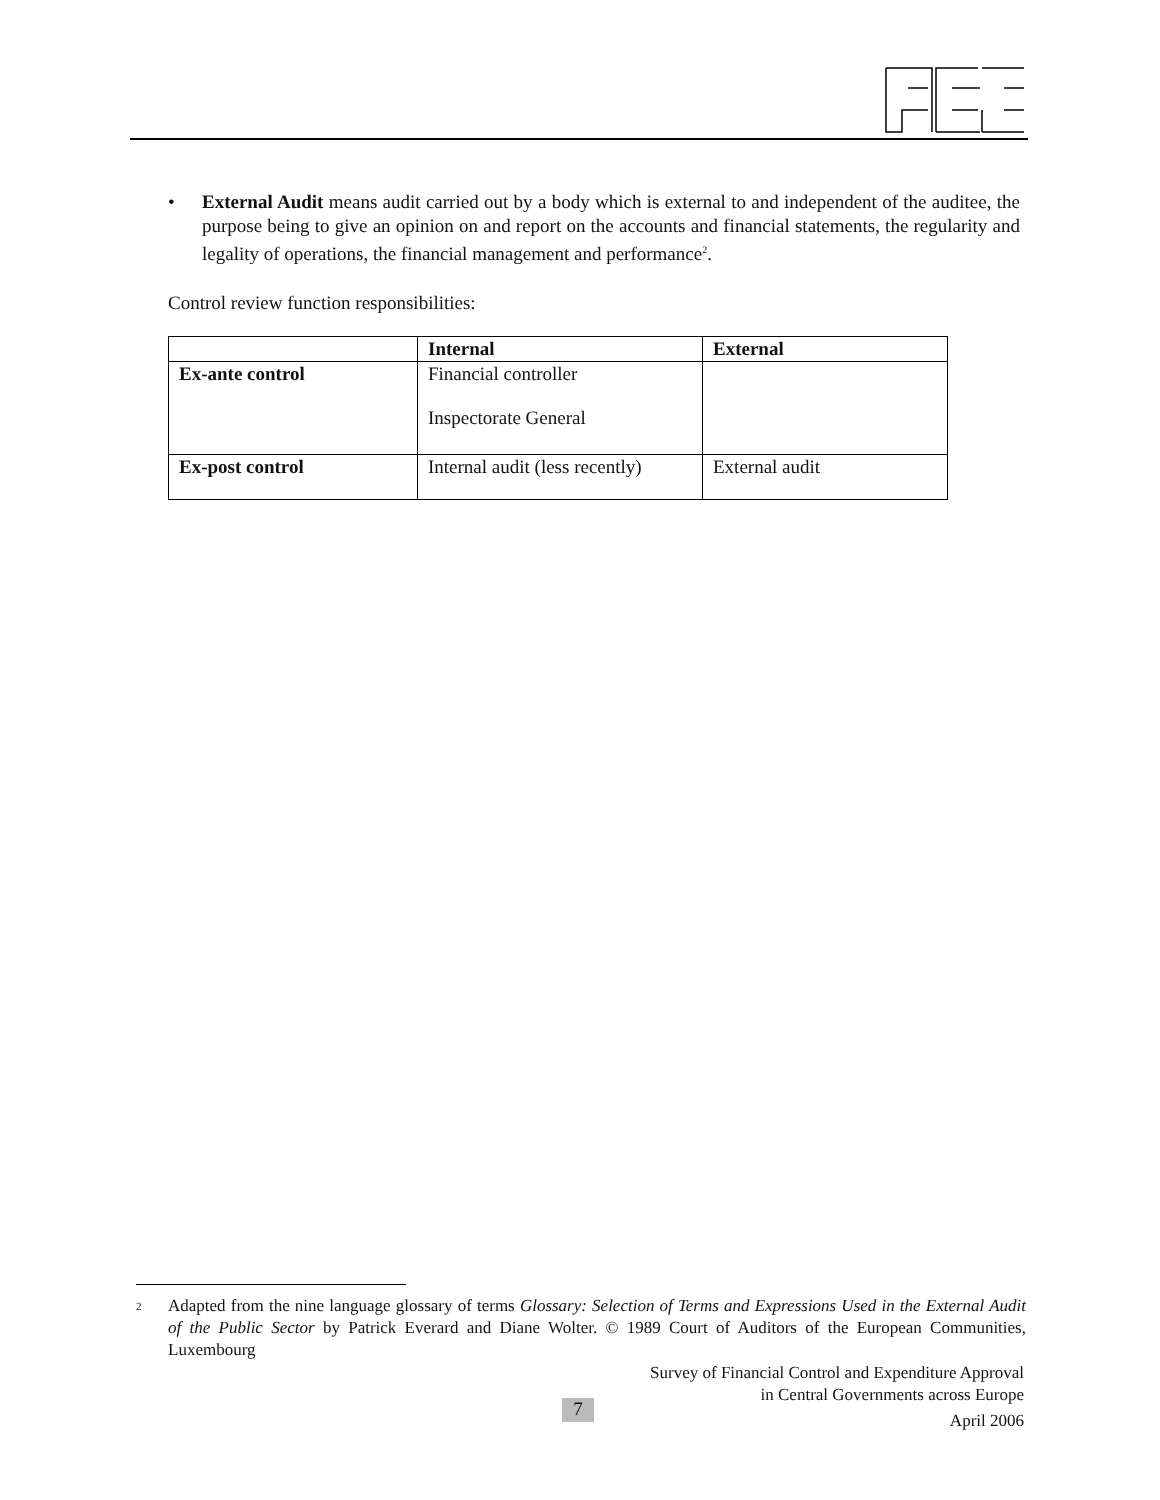• External Audit means audit carried out by a body which is external to and independent of the auditee, the purpose being to give an opinion on and report on the accounts and financial statements, the regularity and legality of operations, the financial management and performance<sup>2</sup>.
Control review function responsibilities:
| | Internal | External |
| --- | --- | --- |
| Ex-ante control | Financial controller Inspectorate General | |
| Ex-post control | Internal audit (less recently) | External audit |
<sup>2</sup>
Adapted from the nine language glossary of terms Glossary: Selection of Terms and Expressions Used in the External Audit of the Public Sector by Patrick Everard and Diane Wolter. © 1989 Court of Auditors of the European Communities, Luxembourg
Survey of Financial Control and Expenditure Approval
in Central Governments across Europe
April 2006
7